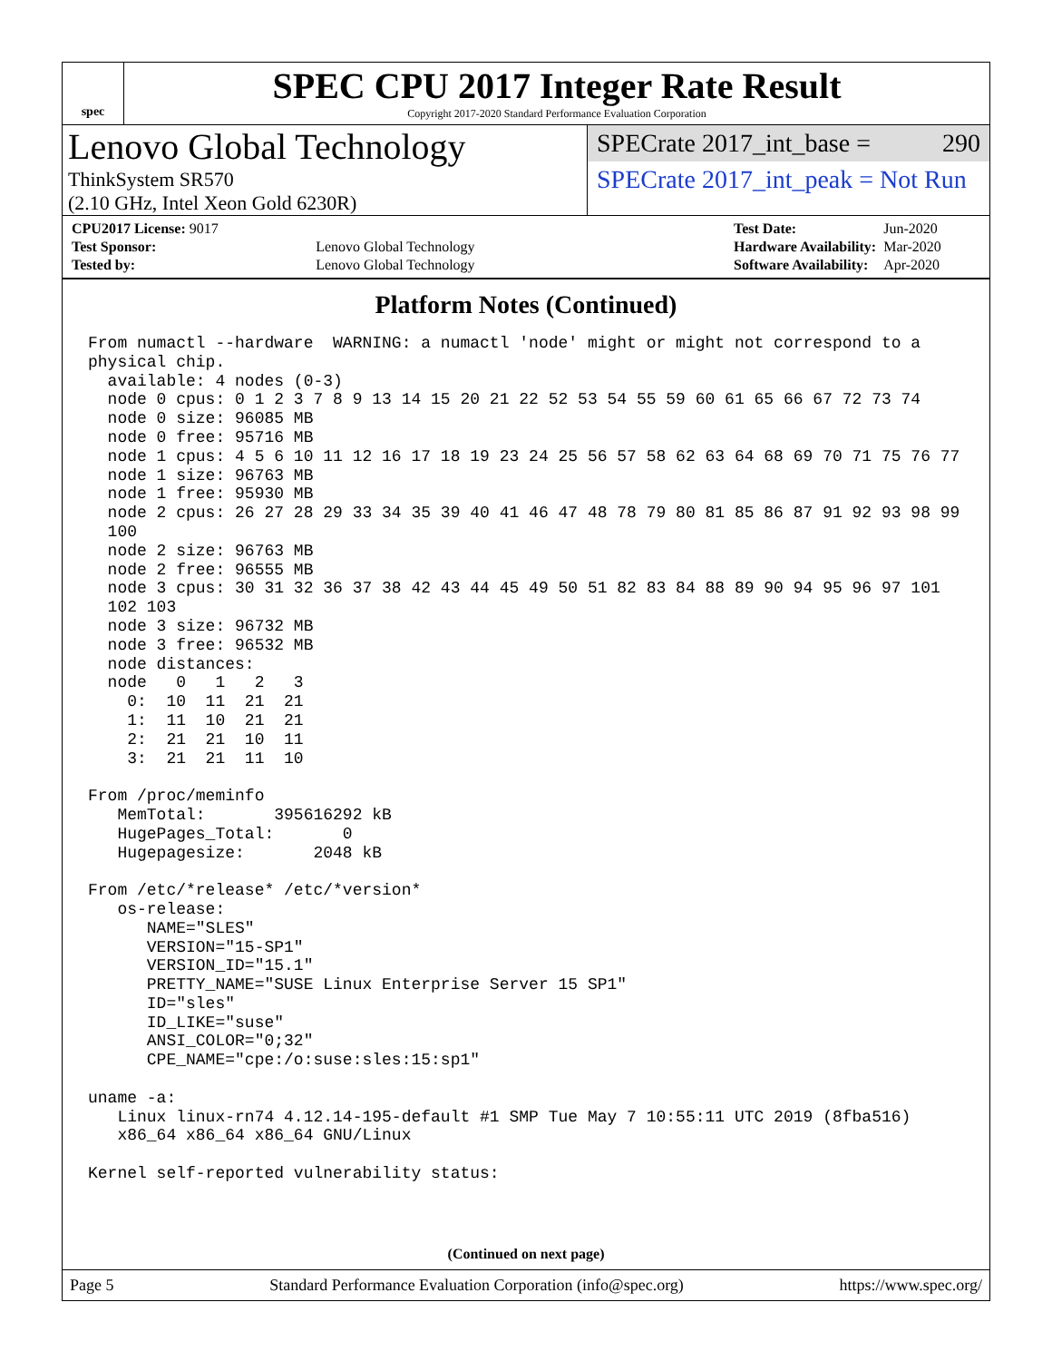spec
SPEC CPU 2017 Integer Rate Result
Copyright 2017-2020 Standard Performance Evaluation Corporation
Lenovo Global Technology
ThinkSystem SR570
(2.10 GHz, Intel Xeon Gold 6230R)
SPECrate 2017_int_base = 290
SPECrate 2017_int_peak = Not Run
| CPU2017 License: 9017 | |
| Test Sponsor: | Lenovo Global Technology |
| Tested by: | Lenovo Global Technology |
| Test Date: | Jun-2020 |
| Hardware Availability: | Mar-2020 |
| Software Availability: | Apr-2020 |
Platform Notes (Continued)
From numactl --hardware  WARNING: a numactl 'node' might or might not correspond to a
physical chip.
  available: 4 nodes (0-3)
  node 0 cpus: 0 1 2 3 7 8 9 13 14 15 20 21 22 52 53 54 55 59 60 61 65 66 67 72 73 74
  node 0 size: 96085 MB
  node 0 free: 95716 MB
  node 1 cpus: 4 5 6 10 11 12 16 17 18 19 23 24 25 56 57 58 62 63 64 68 69 70 71 75 76 77
  node 1 size: 96763 MB
  node 1 free: 95930 MB
  node 2 cpus: 26 27 28 29 33 34 35 39 40 41 46 47 48 78 79 80 81 85 86 87 91 92 93 98 99
  100
  node 2 size: 96763 MB
  node 2 free: 96555 MB
  node 3 cpus: 30 31 32 36 37 38 42 43 44 45 49 50 51 82 83 84 88 89 90 94 95 96 97 101
  102 103
  node 3 size: 96732 MB
  node 3 free: 96532 MB
  node distances:
  node   0   1   2   3
    0:  10  11  21  21
    1:  11  10  21  21
    2:  21  21  10  11
    3:  21  21  11  10

From /proc/meminfo
   MemTotal:       395616292 kB
   HugePages_Total:       0
   Hugepagesize:       2048 kB

From /etc/*release* /etc/*version*
   os-release:
      NAME="SLES"
      VERSION="15-SP1"
      VERSION_ID="15.1"
      PRETTY_NAME="SUSE Linux Enterprise Server 15 SP1"
      ID="sles"
      ID_LIKE="suse"
      ANSI_COLOR="0;32"
      CPE_NAME="cpe:/o:suse:sles:15:sp1"

uname -a:
   Linux linux-rn74 4.12.14-195-default #1 SMP Tue May 7 10:55:11 UTC 2019 (8fba516)
   x86_64 x86_64 x86_64 GNU/Linux

Kernel self-reported vulnerability status:
(Continued on next page)
Page 5 Standard Performance Evaluation Corporation (info@spec.org) https://www.spec.org/